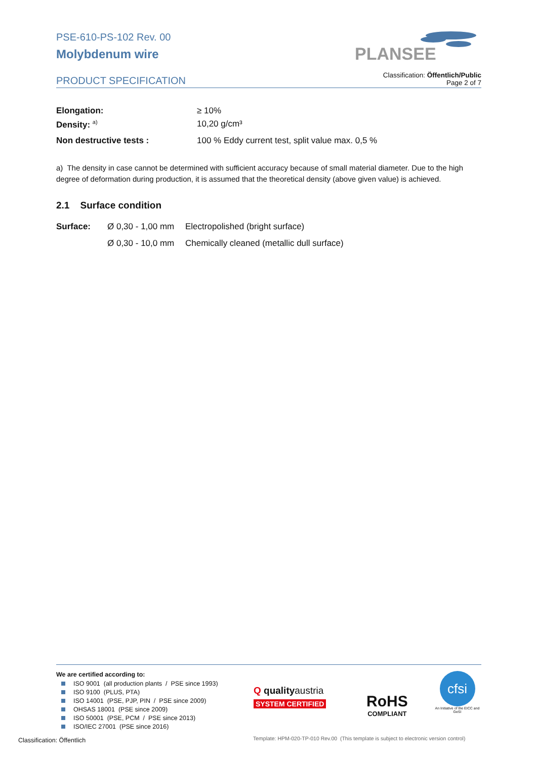PLANSEE
PSE-610-PS-102 Rev. 00
Molybdenum wire
PRODUCT SPECIFICATION Classification: Öffentlich/Public
Page 2 of 7
| Elongation: | ≥ 10% |
| Density: <sup>a)</sup> | 10,20 g/cm³ |
| Non destructive tests : | 100 % Eddy current test, split value max. 0,5 % |
a) The density in case cannot be determined with sufficient accuracy because of small material diameter. Due to the high degree of deformation during production, it is assumed that the theoretical density (above given value) is achieved.
2.1 Surface condition
| Surface: | Ø 0,30 - 1,00 mm | Electropolished (bright surface) |
| | Ø 0,30 - 10,0 mm | Chemically cleaned (metallic dull surface) |
We are certified according to:
ISO 9001 (all production plants / PSE since 1993)
ISO 9100 (PLUS, PTA)
ISO 14001 (PSE, PJP, PIN / PSE since 2009)
OHSAS 18001 (PSE since 2009)
ISO 50001 (PSE, PCM / PSE since 2013)
ISO/IEC 27001 (PSE since 2016)
Q qualityaustria
SYSTEM CERTIFIED
RoHS
COMPLIANT
cfsi
An Initiative of the EICC and GeSI
Classification: Öffentlich
Template: HPM-020-TP-010 Rev.00 (This template is subject to electronic version control)